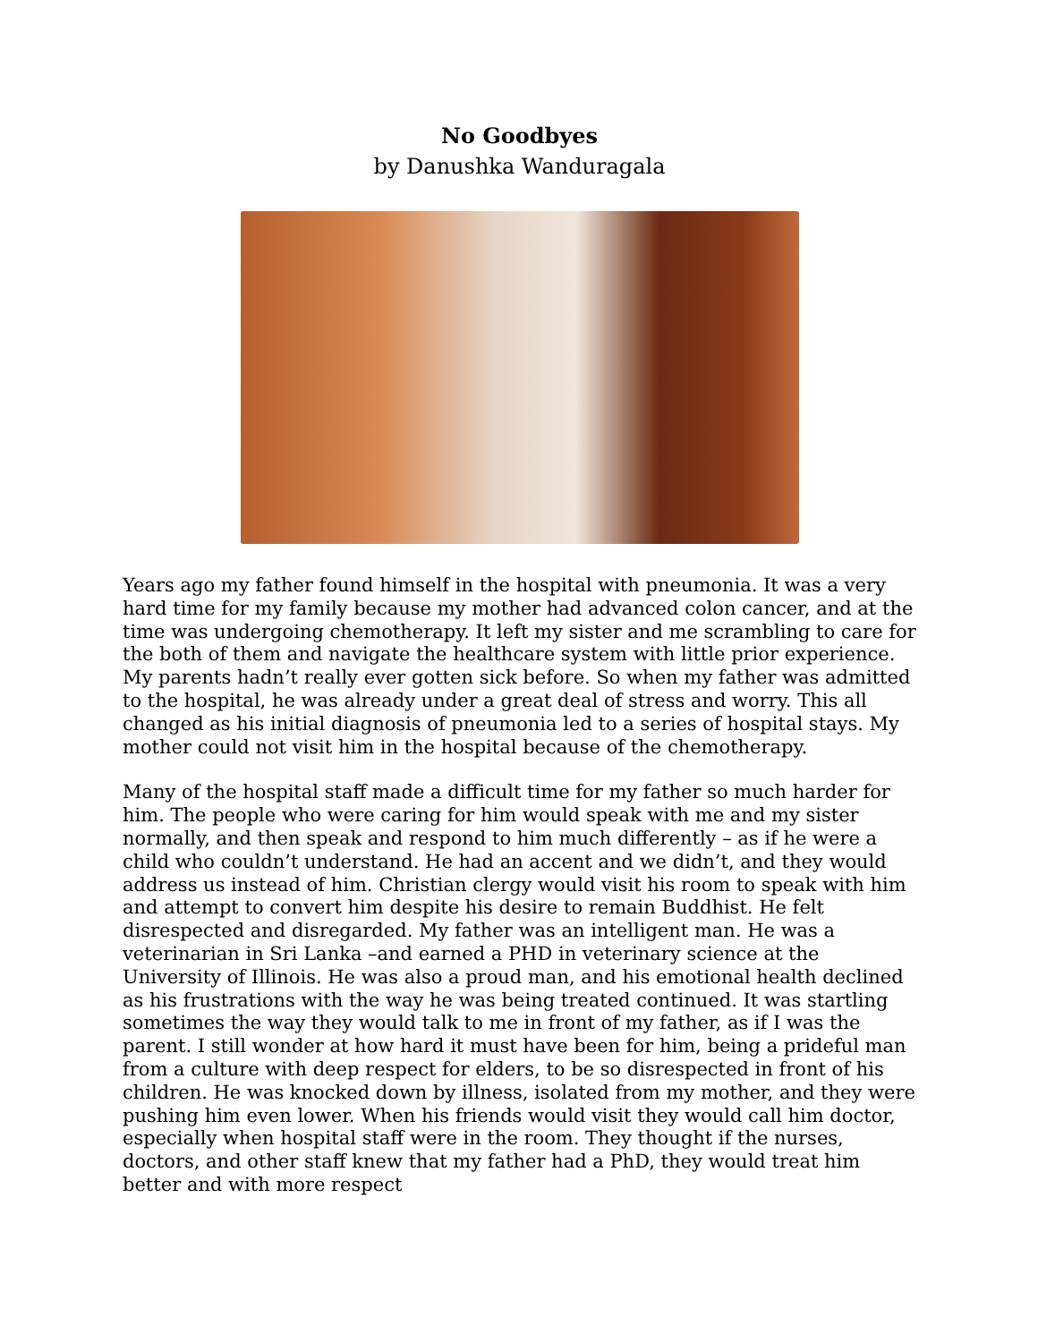No Goodbyes
by Danushka Wanduragala
Years ago my father found himself in the hospital with pneumonia. It was a very hard time for my family because my mother had advanced colon cancer, and at the time was undergoing chemotherapy. It left my sister and me scrambling to care for the both of them and navigate the healthcare system with little prior experience. My parents hadn’t really ever gotten sick before. So when my father was admitted to the hospital, he was already under a great deal of stress and worry. This all changed as his initial diagnosis of pneumonia led to a series of hospital stays. My mother could not visit him in the hospital because of the chemotherapy.
Many of the hospital staff made a difficult time for my father so much harder for him. The people who were caring for him would speak with me and my sister normally, and then speak and respond to him much differently – as if he were a child who couldn’t understand. He had an accent and we didn’t, and they would address us instead of him. Christian clergy would visit his room to speak with him and attempt to convert him despite his desire to remain Buddhist. He felt disrespected and disregarded. My father was an intelligent man. He was a veterinarian in Sri Lanka –and earned a PHD in veterinary science at the University of Illinois. He was also a proud man, and his emotional health declined as his frustrations with the way he was being treated continued. It was startling sometimes the way they would talk to me in front of my father, as if I was the parent. I still wonder at how hard it must have been for him, being a prideful man from a culture with deep respect for elders, to be so disrespected in front of his children. He was knocked down by illness, isolated from my mother, and they were pushing him even lower. When his friends would visit they would call him doctor, especially when hospital staff were in the room. They thought if the nurses, doctors, and other staff knew that my father had a PhD, they would treat him better and with more respect